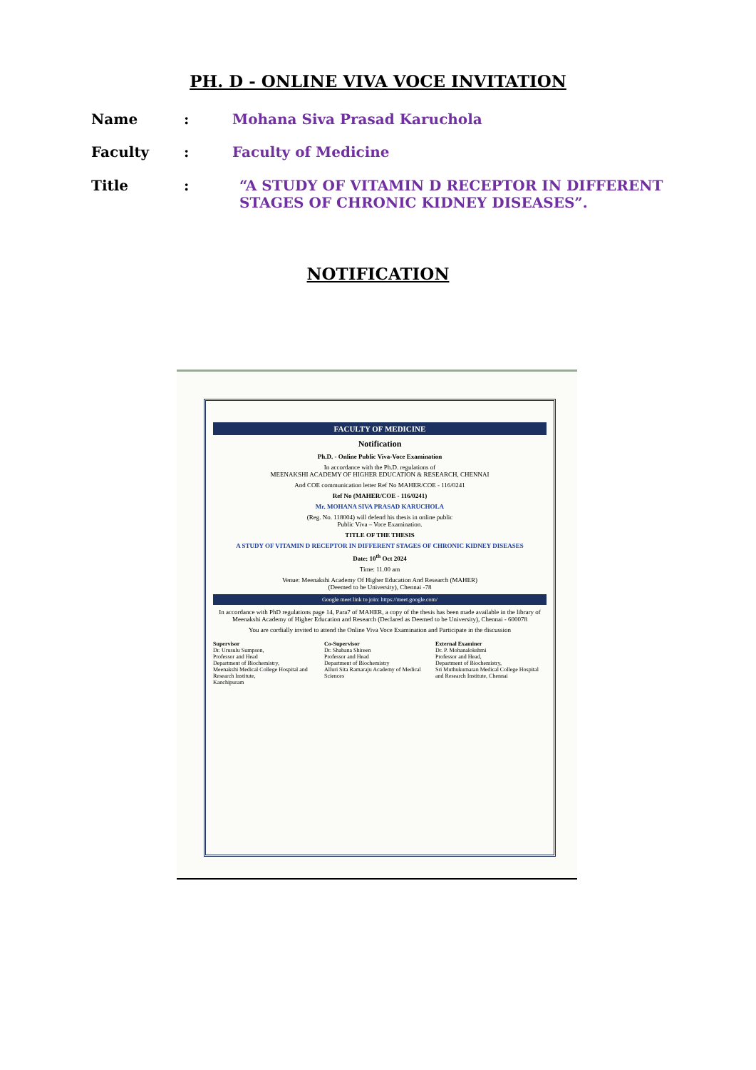PH. D - ONLINE VIVA VOCE INVITATION
Name: Mohana Siva Prasad Karuchola
Faculty: Faculty of Medicine
Title: “A STUDY OF VITAMIN D RECEPTOR IN DIFFERENT STAGES OF CHRONIC KIDNEY DISEASES”.
NOTIFICATION
FACULTY OF MEDICINE
Notification
Ph.D. - Online Public Viva-Voce Examination
In accordance with the Ph.D. regulations of
MEENAKSHI ACADEMY OF HIGHER EDUCATION & RESEARCH, CHENNAI
And COE communication letter Ref No MAHER/COE - 116/0241
Ref No (MAHER/COE - 116/0241)
Mr. MOHANA SIVA PRASAD KARUCHOLA
(Reg. No. 118004) will defend his thesis in online public
Public Viva – Voce Examination.
TITLE OF THE THESIS
A STUDY OF VITAMIN D RECEPTOR IN DIFFERENT STAGES OF CHRONIC KIDNEY DISEASES
Date: 10<sup>th</sup> Oct 2024
Time: 11.00 am
Venue: Meenakshi Academy Of Higher Education And Research (MAHER)
(Deemed to be University), Chennai -78
Google meet link to join: https://meet.google.com/
In accordance with PhD regulations page 14, Para7 of MAHER, a copy of the thesis has been made available in the library of Meenakshi Academy of Higher Education and Research (Declared as Deemed to be University), Chennai - 600078
You are cordially invited to attend the Online Viva Voce Examination and Participate in the discussion
Supervisor
Dr. Urusulu Sumpson,
Professor and Head
Department of Biochemistry,
Meenakshi Medical College Hospital and Research Institute,
Kanchipuram
Co-Supervisor
Dr. Shabana Shireen
Professor and Head
Department of Biochemistry
Alluri Sita Ramaraju Academy of Medical Sciences
External Examiner
Dr. P. Mohanalokshmi
Professor and Head,
Department of Biochemistry,
Sri Muthukumaran Medical College Hospital and Research Institute, Chennai